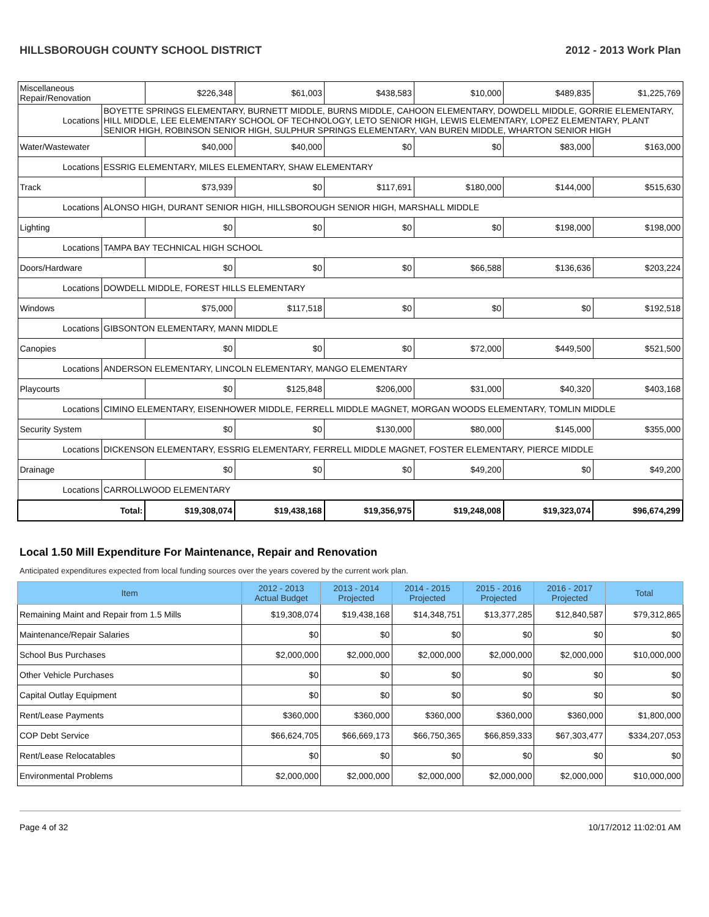HILLSBOROUGH COUNTY SCHOOL DISTRICT 2012 - 2013 Work Plan
| Miscellaneous Repair/Renovation | | $226,348 | $61,003 | $438,583 | $10,000 | $489,835 | $1,225,769 |
| Locations | BOYETTE SPRINGS ELEMENTARY, BURNETT MIDDLE, BURNS MIDDLE, CAHOON ELEMENTARY, DOWDELL MIDDLE, GORRIE ELEMENTARY, HILL MIDDLE, LEE ELEMENTARY SCHOOL OF TECHNOLOGY, LETO SENIOR HIGH, LEWIS ELEMENTARY, LOPEZ ELEMENTARY, PLANT SENIOR HIGH, ROBINSON SENIOR HIGH, SULPHUR SPRINGS ELEMENTARY, VAN BUREN MIDDLE, WHARTON SENIOR HIGH | | | | | | |
| Water/Wastewater | | $40,000 | $40,000 | $0 | $0 | $83,000 | $163,000 |
| Locations | ESSRIG ELEMENTARY, MILES ELEMENTARY, SHAW ELEMENTARY | | | | | | |
| Track | | $73,939 | $0 | $117,691 | $180,000 | $144,000 | $515,630 |
| Locations | ALONSO HIGH, DURANT SENIOR HIGH, HILLSBOROUGH SENIOR HIGH, MARSHALL MIDDLE | | | | | | |
| Lighting | | $0 | $0 | $0 | $0 | $198,000 | $198,000 |
| Locations | TAMPA BAY TECHNICAL HIGH SCHOOL | | | | | | |
| Doors/Hardware | | $0 | $0 | $0 | $66,588 | $136,636 | $203,224 |
| Locations | DOWDELL MIDDLE, FOREST HILLS ELEMENTARY | | | | | | |
| Windows | | $75,000 | $117,518 | $0 | $0 | $0 | $192,518 |
| Locations | GIBSONTON ELEMENTARY, MANN MIDDLE | | | | | | |
| Canopies | | $0 | $0 | $0 | $72,000 | $449,500 | $521,500 |
| Locations | ANDERSON ELEMENTARY, LINCOLN ELEMENTARY, MANGO ELEMENTARY | | | | | | |
| Playcourts | | $0 | $125,848 | $206,000 | $31,000 | $40,320 | $403,168 |
| Locations | CIMINO ELEMENTARY, EISENHOWER MIDDLE, FERRELL MIDDLE MAGNET, MORGAN WOODS ELEMENTARY, TOMLIN MIDDLE | | | | | | |
| Security System | | $0 | $0 | $130,000 | $80,000 | $145,000 | $355,000 |
| Locations | DICKENSON ELEMENTARY, ESSRIG ELEMENTARY, FERRELL MIDDLE MAGNET, FOSTER ELEMENTARY, PIERCE MIDDLE | | | | | | |
| Drainage | | $0 | $0 | $0 | $49,200 | $0 | $49,200 |
| Locations | CARROLLWOOD ELEMENTARY | | | | | | |
| Total: | | $19,308,074 | $19,438,168 | $19,356,975 | $19,248,008 | $19,323,074 | $96,674,299 |
Local 1.50 Mill Expenditure For Maintenance, Repair and Renovation
Anticipated expenditures expected from local funding sources over the years covered by the current work plan.
| Item | 2012 - 2013 Actual Budget | 2013 - 2014 Projected | 2014 - 2015 Projected | 2015 - 2016 Projected | 2016 - 2017 Projected | Total |
| --- | --- | --- | --- | --- | --- | --- |
| Remaining Maint and Repair from 1.5 Mills | $19,308,074 | $19,438,168 | $14,348,751 | $13,377,285 | $12,840,587 | $79,312,865 |
| Maintenance/Repair Salaries | $0 | $0 | $0 | $0 | $0 | $0 |
| School Bus Purchases | $2,000,000 | $2,000,000 | $2,000,000 | $2,000,000 | $2,000,000 | $10,000,000 |
| Other Vehicle Purchases | $0 | $0 | $0 | $0 | $0 | $0 |
| Capital Outlay Equipment | $0 | $0 | $0 | $0 | $0 | $0 |
| Rent/Lease Payments | $360,000 | $360,000 | $360,000 | $360,000 | $360,000 | $1,800,000 |
| COP Debt Service | $66,624,705 | $66,669,173 | $66,750,365 | $66,859,333 | $67,303,477 | $334,207,053 |
| Rent/Lease Relocatables | $0 | $0 | $0 | $0 | $0 | $0 |
| Environmental Problems | $2,000,000 | $2,000,000 | $2,000,000 | $2,000,000 | $2,000,000 | $10,000,000 |
Page 4 of 32 10/17/2012 11:02:01 AM